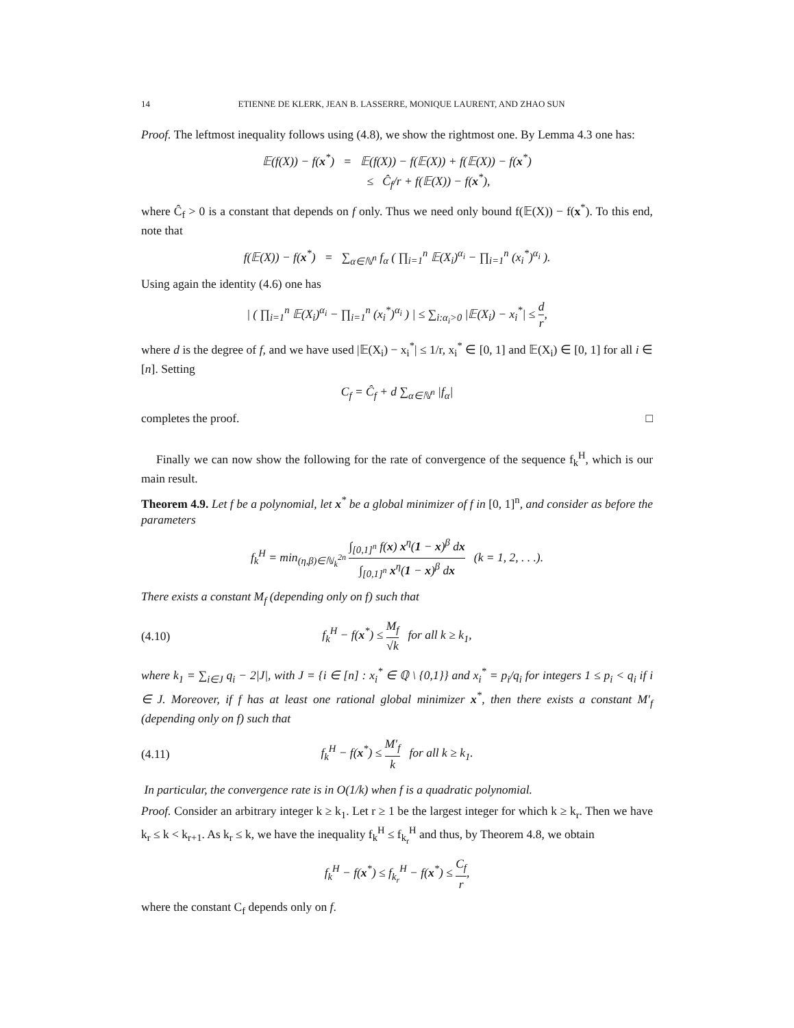14 ETIENNE DE KLERK, JEAN B. LASSERRE, MONIQUE LAURENT, AND ZHAO SUN
Proof. The leftmost inequality follows using (4.8), we show the rightmost one. By Lemma 4.3 one has:
𝔼(f(X)) − f(x<sup>*</sup>) = 𝔼(f(X)) − f(𝔼(X)) + f(𝔼(X)) − f(x<sup>*</sup>)
≤ Ĉ<sub>f</sub>/r + f(𝔼(X)) − f(x<sup>*</sup>),
where Ĉ<sub>f</sub> > 0 is a constant that depends on f only. Thus we need only bound f(𝔼(X)) − f(x<sup>*</sup>). To this end, note that
f(𝔼(X)) − f(x<sup>*</sup>) = ∑<sub>α∈ℕ<sup>n</sup></sub> f<sub>α</sub> ( ∏<sub>i=1</sub><sup>n</sup> 𝔼(X<sub>i</sub>)<sup>α<sub>i</sub></sup> − ∏<sub>i=1</sub><sup>n</sup> (x<sub>i</sub><sup>*</sup>)<sup>α<sub>i</sub></sup> ).
Using again the identity (4.6) one has
| ( ∏<sub>i=1</sub><sup>n</sup> 𝔼(X<sub>i</sub>)<sup>α<sub>i</sub></sup> − ∏<sub>i=1</sub><sup>n</sup> (x<sub>i</sub><sup>*</sup>)<sup>α<sub>i</sub></sup> ) | ≤ ∑<sub>i:α<sub>i</sub>>0</sub> |𝔼(X<sub>i</sub>) − x<sub>i</sub><sup>*</sup>| ≤ d r,
where d is the degree of f, and we have used |𝔼(X<sub>i</sub>) − x<sub>i</sub><sup>*</sup>| ≤ 1/r, x<sub>i</sub><sup>*</sup> ∈ [0, 1] and 𝔼(X<sub>i</sub>) ∈ [0, 1] for all i ∈ [n]. Setting
C<sub>f</sub> = Ĉ<sub>f</sub> + d ∑<sub>α∈ℕ<sup>n</sup></sub> |f<sub>α</sub>|
completes the proof. □
Finally we can now show the following for the rate of convergence of the sequence f<sub>k</sub><sup>H</sup>, which is our main result.
Theorem 4.9. Let f be a polynomial, let x<sup>*</sup> be a global minimizer of f in [0, 1]<sup>n</sup>, and consider as before the parameters
f<sub>k</sub><sup>H</sup> = min<sub>(η,β)∈ℕ<sub>k</sub><sup>2n</sup></sub> ∫<sub>[0,1]<sup>n</sup></sub> f(x) x<sup>η</sup>(1 − x)<sup>β</sup> dx ∫<sub>[0,1]<sup>n</sup></sub> x<sup>η</sup>(1 − x)<sup>β</sup> dx (k = 1, 2, . . .).
There exists a constant M<sub>f</sub> (depending only on f) such that
(4.10) f<sub>k</sub><sup>H</sup> − f(x<sup>*</sup>) ≤ M<sub>f</sub> √k for all k ≥ k<sub>1</sub>,
where k<sub>1</sub> = ∑<sub>i∈J</sub> q<sub>i</sub> − 2|J|, with J = {i ∈ [n] : x<sub>i</sub><sup>*</sup> ∈ ℚ \ {0,1}} and x<sub>i</sub><sup>*</sup> = p<sub>i</sub>/q<sub>i</sub> for integers 1 ≤ p<sub>i</sub> < q<sub>i</sub> if i ∈ J. Moreover, if f has at least one rational global minimizer x<sup>*</sup>, then there exists a constant M′<sub>f</sub> (depending only on f) such that
(4.11) f<sub>k</sub><sup>H</sup> − f(x<sup>*</sup>) ≤ M′<sub>f</sub> k for all k ≥ k<sub>1</sub>.
In particular, the convergence rate is in O(1/k) when f is a quadratic polynomial.
Proof. Consider an arbitrary integer k ≥ k<sub>1</sub>. Let r ≥ 1 be the largest integer for which k ≥ k<sub>r</sub>. Then we have k<sub>r</sub> ≤ k < k<sub>r+1</sub>. As k<sub>r</sub> ≤ k, we have the inequality f<sub>k</sub><sup>H</sup> ≤ f<sub>k<sub>r</sub></sub><sup>H</sup> and thus, by Theorem 4.8, we obtain
f<sub>k</sub><sup>H</sup> − f(x<sup>*</sup>) ≤ f<sub>k<sub>r</sub></sub><sup>H</sup> − f(x<sup>*</sup>) ≤ C<sub>f</sub> r,
where the constant C<sub>f</sub> depends only on f.